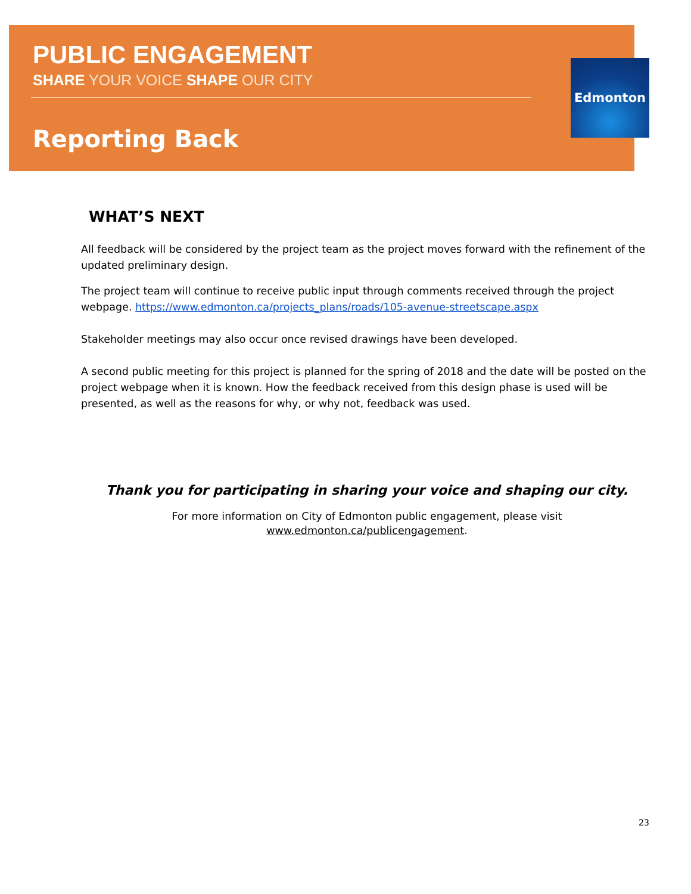Edmonton
PUBLIC ENGAGEMENT
SHARE YOUR VOICE SHAPE OUR CITY
Reporting Back
WHAT’S NEXT
All feedback will be considered by the project team as the project moves forward with the refinement of the updated preliminary design.
The project team will continue to receive public input through comments received through the project webpage. https://www.edmonton.ca/projects_plans/roads/105-avenue-streetscape.aspx
Stakeholder meetings may also occur once revised drawings have been developed.
A second public meeting for this project is planned for the spring of 2018 and the date will be posted on the project webpage when it is known. How the feedback received from this design phase is used will be presented, as well as the reasons for why, or why not, feedback was used.
Thank you for participating in sharing your voice and shaping our city.
For more information on City of Edmonton public engagement, please visit
www.edmonton.ca/publicengagement.
23